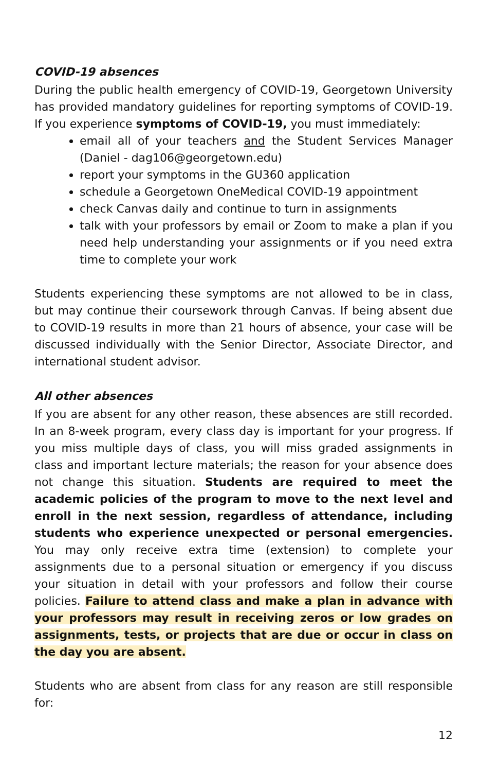COVID-19 absences
During the public health emergency of COVID-19, Georgetown University has provided mandatory guidelines for reporting symptoms of COVID-19. If you experience symptoms of COVID-19, you must immediately:
email all of your teachers and the Student Services Manager (Daniel - dag106@georgetown.edu)
report your symptoms in the GU360 application
schedule a Georgetown OneMedical COVID-19 appointment
check Canvas daily and continue to turn in assignments
talk with your professors by email or Zoom to make a plan if you need help understanding your assignments or if you need extra time to complete your work
Students experiencing these symptoms are not allowed to be in class, but may continue their coursework through Canvas. If being absent due to COVID-19 results in more than 21 hours of absence, your case will be discussed individually with the Senior Director, Associate Director, and international student advisor.
All other absences
If you are absent for any other reason, these absences are still recorded. In an 8-week program, every class day is important for your progress. If you miss multiple days of class, you will miss graded assignments in class and important lecture materials; the reason for your absence does not change this situation. Students are required to meet the academic policies of the program to move to the next level and enroll in the next session, regardless of attendance, including students who experience unexpected or personal emergencies. You may only receive extra time (extension) to complete your assignments due to a personal situation or emergency if you discuss your situation in detail with your professors and follow their course policies. Failure to attend class and make a plan in advance with your professors may result in receiving zeros or low grades on assignments, tests, or projects that are due or occur in class on the day you are absent.
Students who are absent from class for any reason are still responsible for:
12